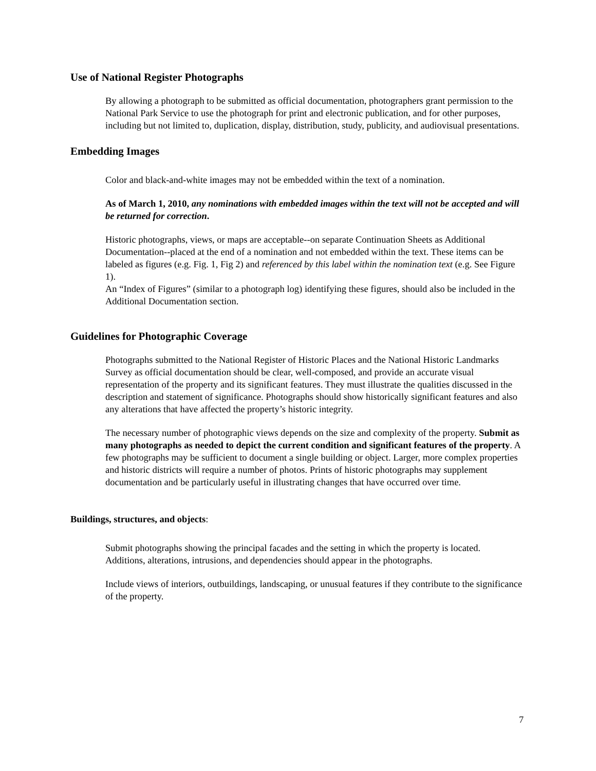Use of National Register Photographs
By allowing a photograph to be submitted as official documentation, photographers grant permission to the National Park Service to use the photograph for print and electronic publication, and for other purposes, including but not limited to, duplication, display, distribution, study, publicity, and audiovisual presentations.
Embedding Images
Color and black-and-white images may not be embedded within the text of a nomination.
As of March 1, 2010, any nominations with embedded images within the text will not be accepted and will be returned for correction.
Historic photographs, views, or maps are acceptable--on separate Continuation Sheets as Additional Documentation--placed at the end of a nomination and not embedded within the text. These items can be labeled as figures (e.g. Fig. 1, Fig 2) and referenced by this label within the nomination text (e.g. See Figure 1).
An “Index of Figures” (similar to a photograph log) identifying these figures, should also be included in the Additional Documentation section.
Guidelines for Photographic Coverage
Photographs submitted to the National Register of Historic Places and the National Historic Landmarks Survey as official documentation should be clear, well-composed, and provide an accurate visual representation of the property and its significant features. They must illustrate the qualities discussed in the description and statement of significance. Photographs should show historically significant features and also any alterations that have affected the property’s historic integrity.
The necessary number of photographic views depends on the size and complexity of the property. Submit as many photographs as needed to depict the current condition and significant features of the property. A few photographs may be sufficient to document a single building or object. Larger, more complex properties and historic districts will require a number of photos. Prints of historic photographs may supplement documentation and be particularly useful in illustrating changes that have occurred over time.
Buildings, structures, and objects:
Submit photographs showing the principal facades and the setting in which the property is located.
Additions, alterations, intrusions, and dependencies should appear in the photographs.
Include views of interiors, outbuildings, landscaping, or unusual features if they contribute to the significance of the property.
7